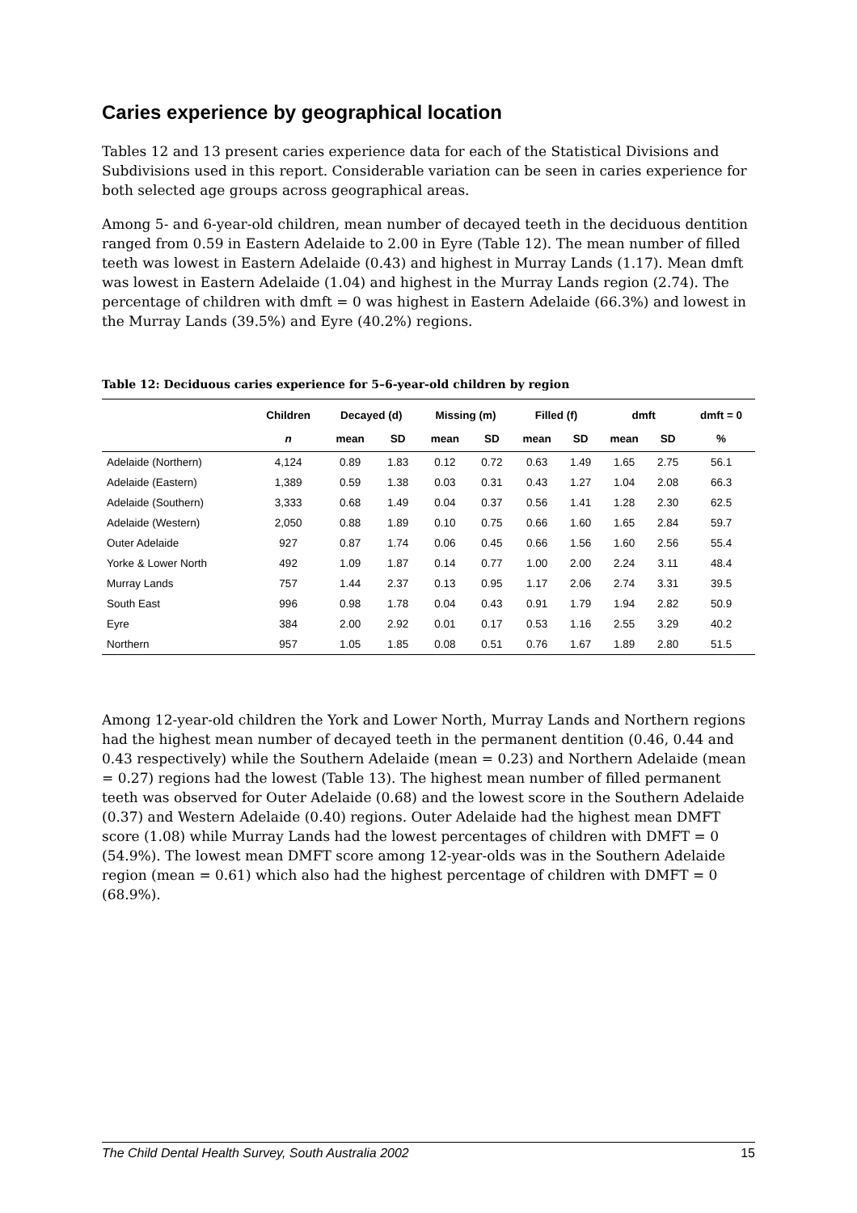Caries experience by geographical location
Tables 12 and 13 present caries experience data for each of the Statistical Divisions and Subdivisions used in this report. Considerable variation can be seen in caries experience for both selected age groups across geographical areas.
Among 5- and 6-year-old children, mean number of decayed teeth in the deciduous dentition ranged from 0.59 in Eastern Adelaide to 2.00 in Eyre (Table 12). The mean number of filled teeth was lowest in Eastern Adelaide (0.43) and highest in Murray Lands (1.17). Mean dmft was lowest in Eastern Adelaide (1.04) and highest in the Murray Lands region (2.74). The percentage of children with dmft = 0 was highest in Eastern Adelaide (66.3%) and lowest in the Murray Lands (39.5%) and Eyre (40.2%) regions.
Table 12: Deciduous caries experience for 5–6-year-old children by region
| | Children | Decayed (d) | | Missing (m) | | Filled (f) | | dmft | | dmft = 0 |
| --- | --- | --- | --- | --- | --- | --- | --- | --- | --- | --- |
| | n | mean | SD | mean | SD | mean | SD | mean | SD | % |
| Adelaide (Northern) | 4,124 | 0.89 | 1.83 | 0.12 | 0.72 | 0.63 | 1.49 | 1.65 | 2.75 | 56.1 |
| Adelaide (Eastern) | 1,389 | 0.59 | 1.38 | 0.03 | 0.31 | 0.43 | 1.27 | 1.04 | 2.08 | 66.3 |
| Adelaide (Southern) | 3,333 | 0.68 | 1.49 | 0.04 | 0.37 | 0.56 | 1.41 | 1.28 | 2.30 | 62.5 |
| Adelaide (Western) | 2,050 | 0.88 | 1.89 | 0.10 | 0.75 | 0.66 | 1.60 | 1.65 | 2.84 | 59.7 |
| Outer Adelaide | 927 | 0.87 | 1.74 | 0.06 | 0.45 | 0.66 | 1.56 | 1.60 | 2.56 | 55.4 |
| Yorke & Lower North | 492 | 1.09 | 1.87 | 0.14 | 0.77 | 1.00 | 2.00 | 2.24 | 3.11 | 48.4 |
| Murray Lands | 757 | 1.44 | 2.37 | 0.13 | 0.95 | 1.17 | 2.06 | 2.74 | 3.31 | 39.5 |
| South East | 996 | 0.98 | 1.78 | 0.04 | 0.43 | 0.91 | 1.79 | 1.94 | 2.82 | 50.9 |
| Eyre | 384 | 2.00 | 2.92 | 0.01 | 0.17 | 0.53 | 1.16 | 2.55 | 3.29 | 40.2 |
| Northern | 957 | 1.05 | 1.85 | 0.08 | 0.51 | 0.76 | 1.67 | 1.89 | 2.80 | 51.5 |
Among 12-year-old children the York and Lower North, Murray Lands and Northern regions had the highest mean number of decayed teeth in the permanent dentition (0.46, 0.44 and 0.43 respectively) while the Southern Adelaide (mean = 0.23) and Northern Adelaide (mean = 0.27) regions had the lowest (Table 13). The highest mean number of filled permanent teeth was observed for Outer Adelaide (0.68) and the lowest score in the Southern Adelaide (0.37) and Western Adelaide (0.40) regions. Outer Adelaide had the highest mean DMFT score (1.08) while Murray Lands had the lowest percentages of children with DMFT = 0 (54.9%). The lowest mean DMFT score among 12-year-olds was in the Southern Adelaide region (mean = 0.61) which also had the highest percentage of children with DMFT = 0 (68.9%).
The Child Dental Health Survey, South Australia 2002 15